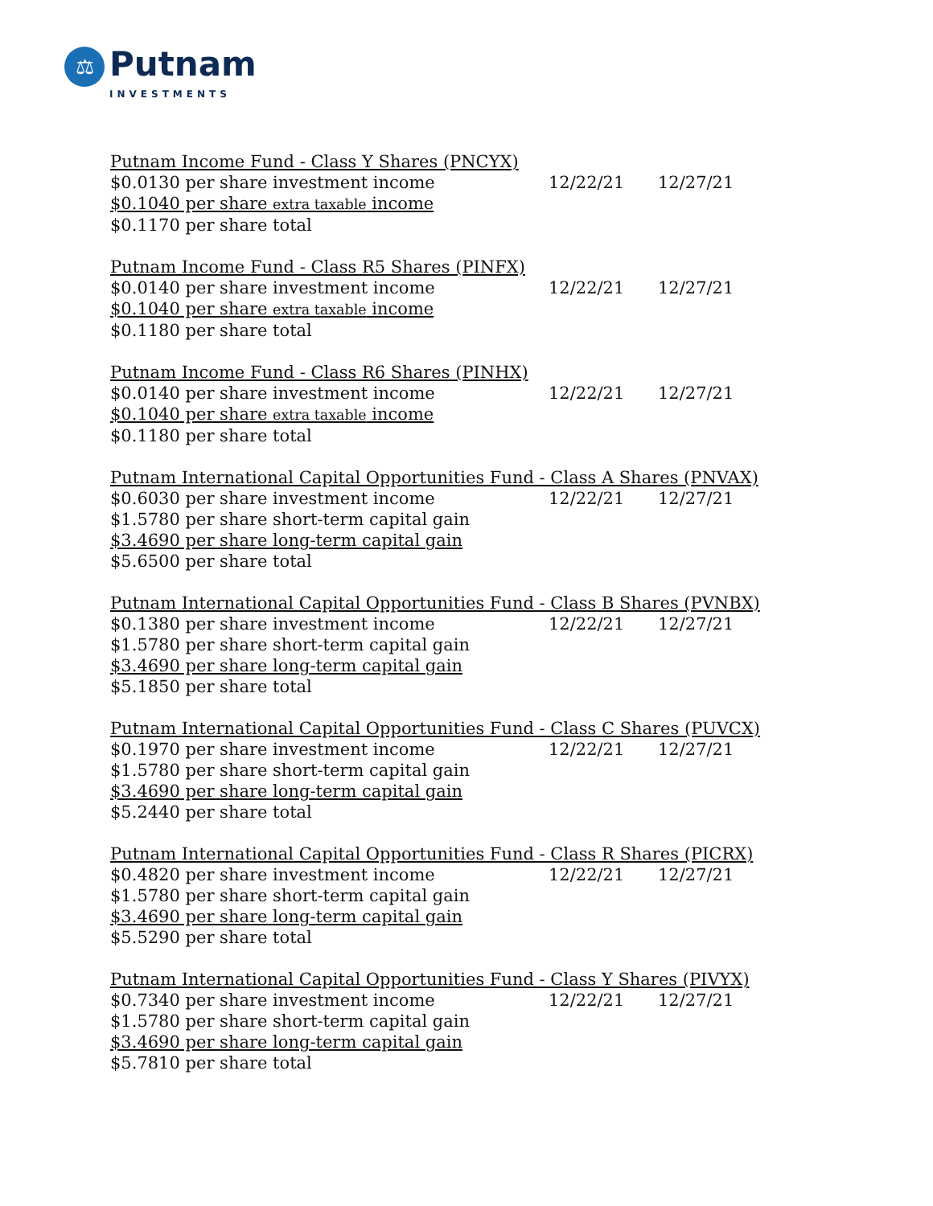⚖
Putnam
INVESTMENTS
| Putnam Income Fund - Class Y Shares (PNCYX) | | |
| $0.0130 per share investment income | 12/22/21 | 12/27/21 |
| $0.1040 per share extra taxable income | | |
| $0.1170 per share total | | |
| Putnam Income Fund - Class R5 Shares (PINFX) | | |
| $0.0140 per share investment income | 12/22/21 | 12/27/21 |
| $0.1040 per share extra taxable income | | |
| $0.1180 per share total | | |
| Putnam Income Fund - Class R6 Shares (PINHX) | | |
| $0.0140 per share investment income | 12/22/21 | 12/27/21 |
| $0.1040 per share extra taxable income | | |
| $0.1180 per share total | | |
| Putnam International Capital Opportunities Fund - Class A Shares (PNVAX) | | |
| $0.6030 per share investment income | 12/22/21 | 12/27/21 |
| $1.5780 per share short-term capital gain | | |
| $3.4690 per share long-term capital gain | | |
| $5.6500 per share total | | |
| Putnam International Capital Opportunities Fund - Class B Shares (PVNBX) | | |
| $0.1380 per share investment income | 12/22/21 | 12/27/21 |
| $1.5780 per share short-term capital gain | | |
| $3.4690 per share long-term capital gain | | |
| $5.1850 per share total | | |
| Putnam International Capital Opportunities Fund - Class C Shares (PUVCX) | | |
| $0.1970 per share investment income | 12/22/21 | 12/27/21 |
| $1.5780 per share short-term capital gain | | |
| $3.4690 per share long-term capital gain | | |
| $5.2440 per share total | | |
| Putnam International Capital Opportunities Fund - Class R Shares (PICRX) | | |
| $0.4820 per share investment income | 12/22/21 | 12/27/21 |
| $1.5780 per share short-term capital gain | | |
| $3.4690 per share long-term capital gain | | |
| $5.5290 per share total | | |
| Putnam International Capital Opportunities Fund - Class Y Shares (PIVYX) | | |
| $0.7340 per share investment income | 12/22/21 | 12/27/21 |
| $1.5780 per share short-term capital gain | | |
| $3.4690 per share long-term capital gain | | |
| $5.7810 per share total | | |